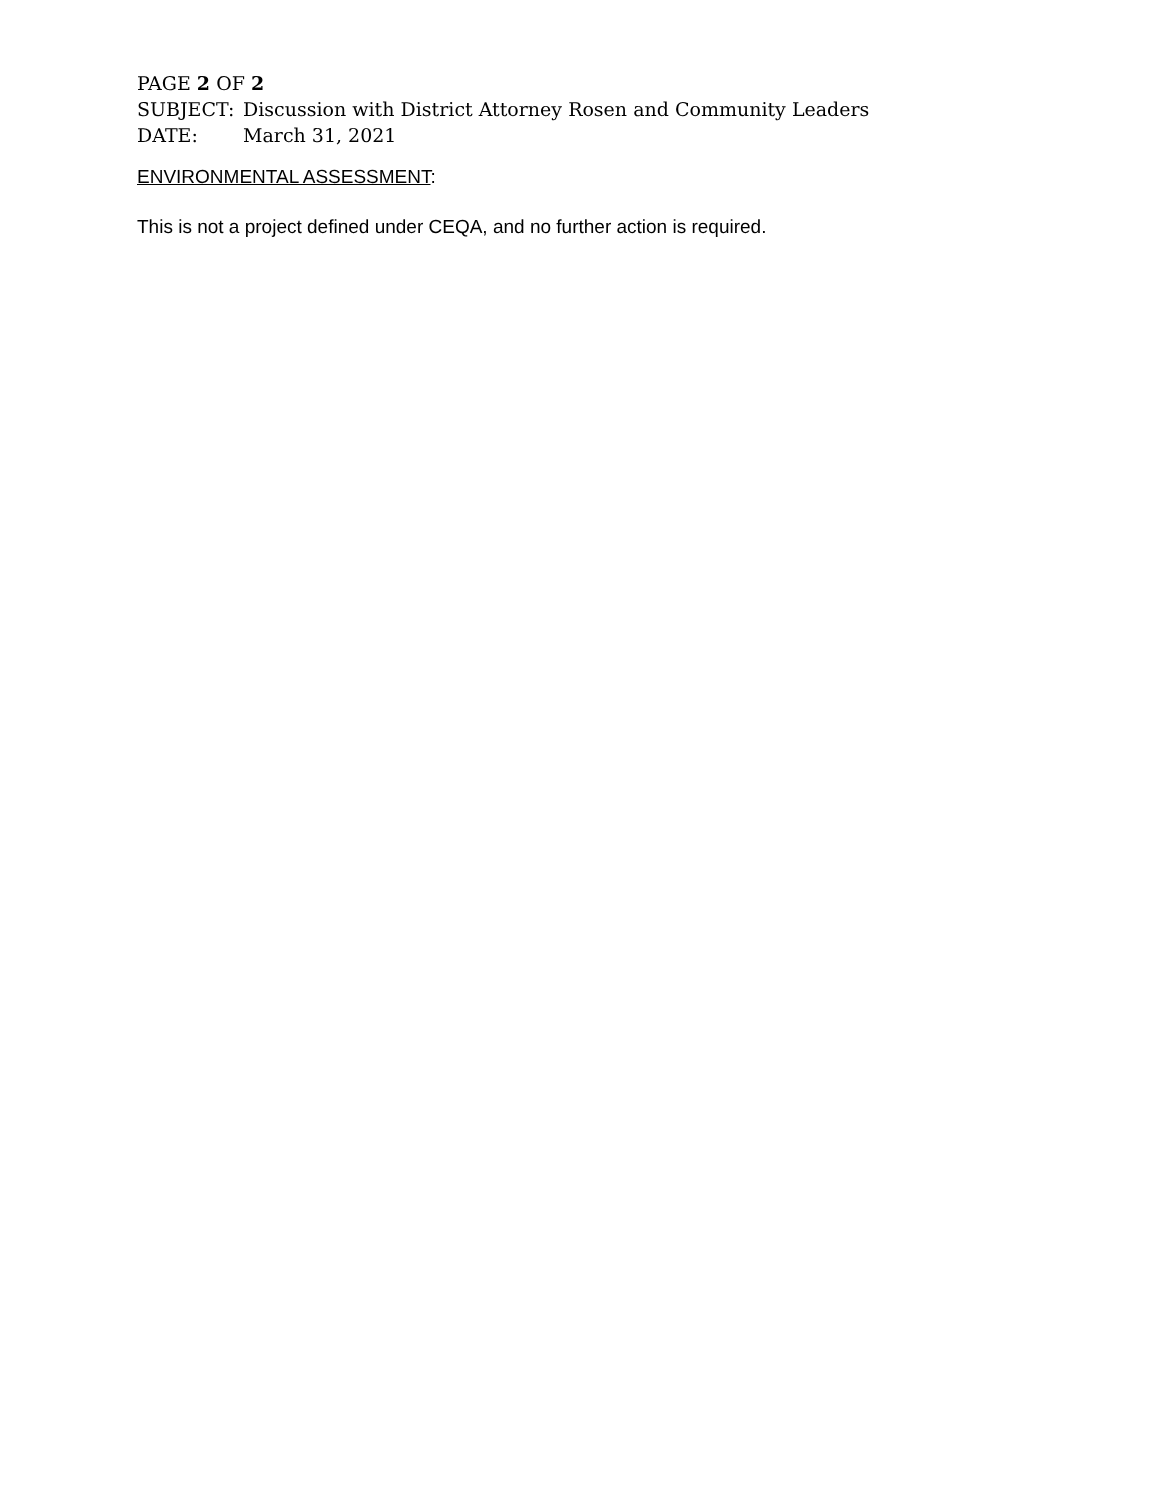PAGE 2 OF 2
SUBJECT: Discussion with District Attorney Rosen and Community Leaders
DATE: March 31, 2021
ENVIRONMENTAL ASSESSMENT:
This is not a project defined under CEQA, and no further action is required.